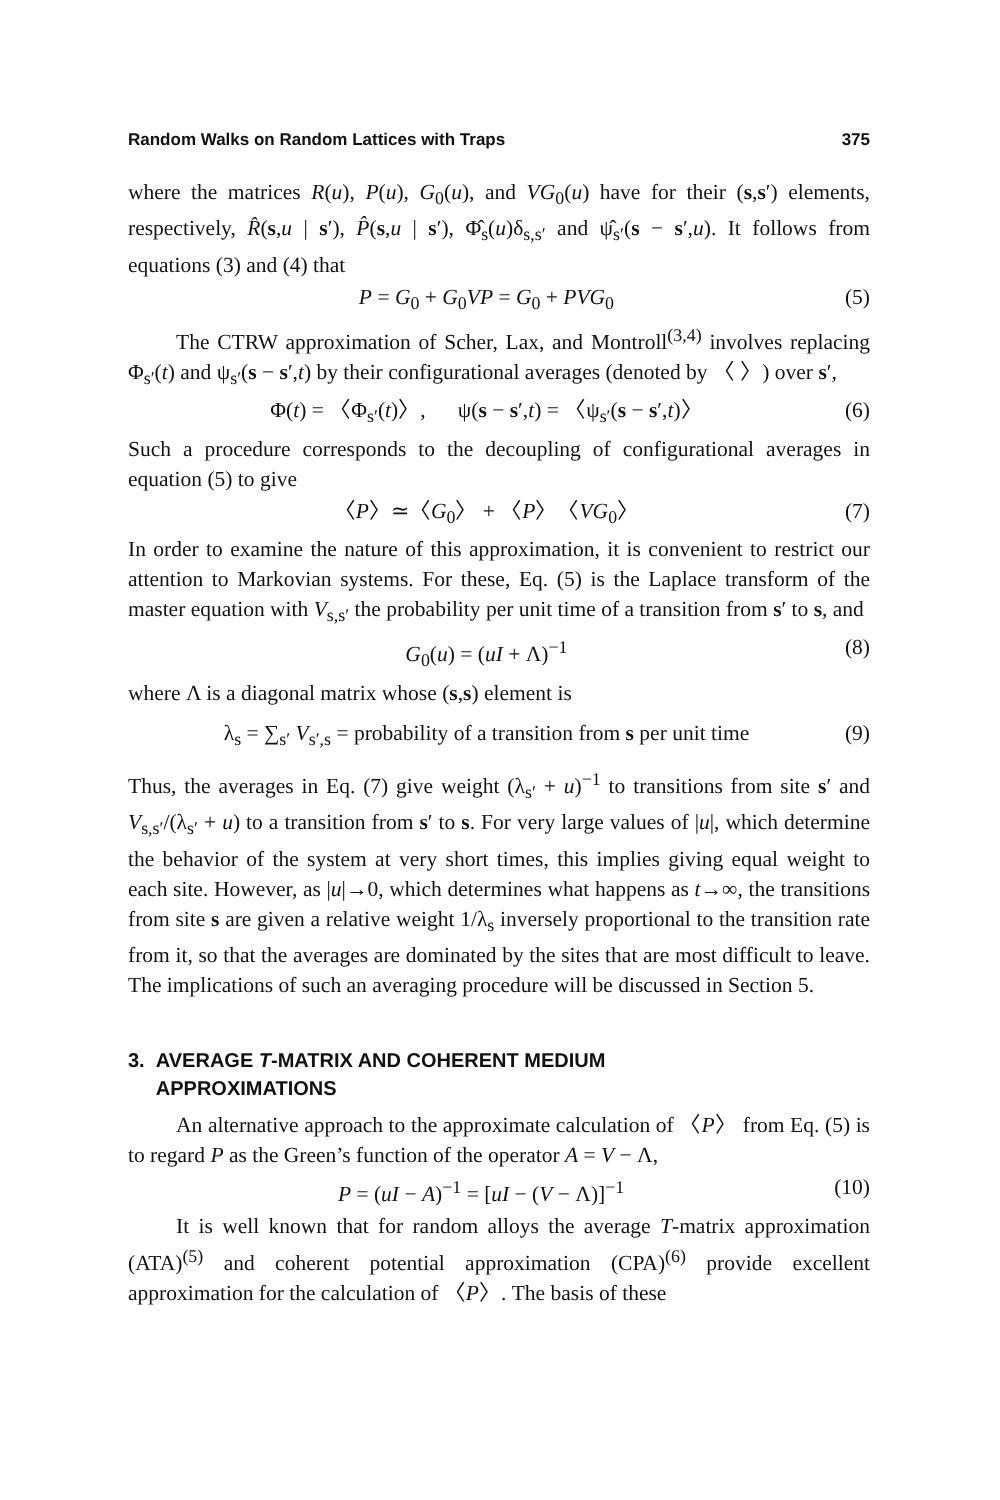Random Walks on Random Lattices with Traps 375
where the matrices R(u), P(u), G<sub>0</sub>(u), and VG<sub>0</sub>(u) have for their (s,s′) elements, respectively, R̂(s,u | s′), P̂(s,u | s′), Φ̂<sub>s</sub>(u)δ<sub>s,s′</sub> and ψ̂<sub>s′</sub>(s − s′,u). It follows from equations (3) and (4) that
P = G<sub>0</sub> + G<sub>0</sub>VP = G<sub>0</sub> + PVG<sub>0</sub> (5)
The CTRW approximation of Scher, Lax, and Montroll<sup>(3,4)</sup> involves replacing Φ<sub>s′</sub>(t) and ψ<sub>s′</sub>(s − s′,t) by their configurational averages (denoted by 〈 〉) over s′,
Φ(t) = 〈Φ<sub>s′</sub>(t)〉, ψ(s − s′,t) = 〈ψ<sub>s′</sub>(s − s′,t)〉 (6)
Such a procedure corresponds to the decoupling of configurational averages in equation (5) to give
〈P〉≃〈G<sub>0</sub>〉 + 〈P〉〈VG<sub>0</sub>〉 (7)
In order to examine the nature of this approximation, it is convenient to restrict our attention to Markovian systems. For these, Eq. (5) is the Laplace transform of the master equation with V<sub>s,s′</sub> the probability per unit time of a transition from s′ to s, and
G<sub>0</sub>(u) = (uI + Λ)<sup>−1</sup> (8)
where Λ is a diagonal matrix whose (s,s) element is
λ<sub>s</sub> = ∑<sub>s′</sub> V<sub>s′,s</sub> = probability of a transition from s per unit time (9)
Thus, the averages in Eq. (7) give weight (λ<sub>s′</sub> + u)<sup>−1</sup> to transitions from site s′ and V<sub>s,s′</sub>/(λ<sub>s′</sub> + u) to a transition from s′ to s. For very large values of |u|, which determine the behavior of the system at very short times, this implies giving equal weight to each site. However, as |u|→0, which determines what happens as t→∞, the transitions from site s are given a relative weight 1/λ<sub>s</sub> inversely proportional to the transition rate from it, so that the averages are dominated by the sites that are most difficult to leave. The implications of such an averaging procedure will be discussed in Section 5.
3. AVERAGE T-MATRIX AND COHERENT MEDIUM
APPROXIMATIONS
An alternative approach to the approximate calculation of 〈P〉 from Eq. (5) is to regard P as the Green’s function of the operator A = V − Λ,
P = (uI − A)<sup>−1</sup> = [uI − (V − Λ)]<sup>−1</sup> (10)
It is well known that for random alloys the average T-matrix approximation (ATA)<sup>(5)</sup> and coherent potential approximation (CPA)<sup>(6)</sup> provide excellent approximation for the calculation of 〈P〉. The basis of these